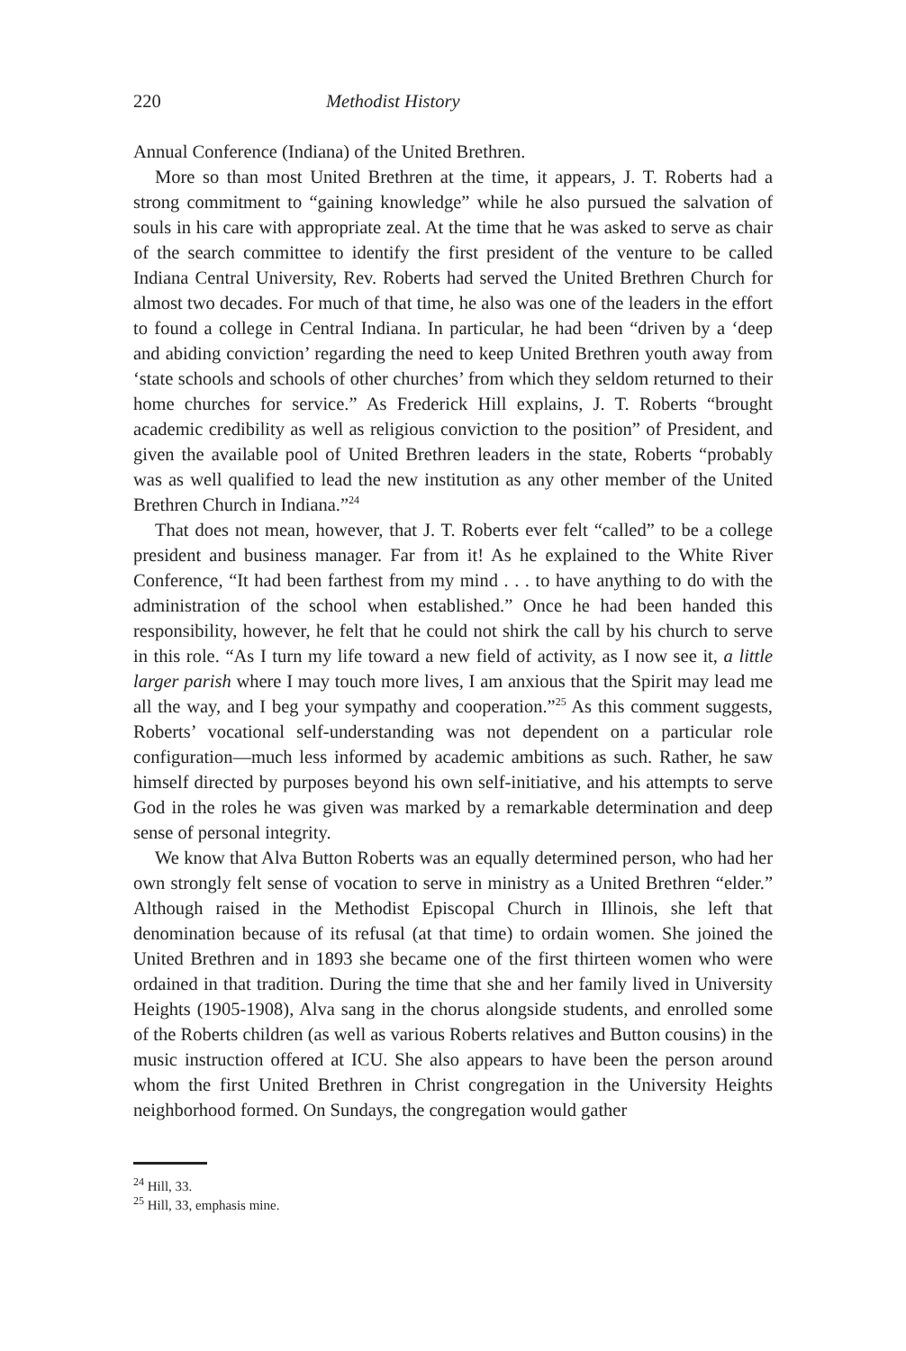220 Methodist History
Annual Conference (Indiana) of the United Brethren.
More so than most United Brethren at the time, it appears, J. T. Roberts had a strong commitment to “gaining knowledge” while he also pursued the salvation of souls in his care with appropriate zeal. At the time that he was asked to serve as chair of the search committee to identify the first president of the venture to be called Indiana Central University, Rev. Roberts had served the United Brethren Church for almost two decades. For much of that time, he also was one of the leaders in the effort to found a college in Central Indiana. In particular, he had been “driven by a ‘deep and abiding conviction’ regarding the need to keep United Brethren youth away from ‘state schools and schools of other churches’ from which they seldom returned to their home churches for service.” As Frederick Hill explains, J. T. Roberts “brought academic credibility as well as religious conviction to the position” of President, and given the available pool of United Brethren leaders in the state, Roberts “probably was as well qualified to lead the new institution as any other member of the United Brethren Church in Indiana.”<sup>24</sup>
That does not mean, however, that J. T. Roberts ever felt “called” to be a college president and business manager. Far from it! As he explained to the White River Conference, “It had been farthest from my mind . . . to have anything to do with the administration of the school when established.” Once he had been handed this responsibility, however, he felt that he could not shirk the call by his church to serve in this role. “As I turn my life toward a new field of activity, as I now see it, a little larger parish where I may touch more lives, I am anxious that the Spirit may lead me all the way, and I beg your sympathy and cooperation.”<sup>25</sup> As this comment suggests, Roberts’ vocational self-understanding was not dependent on a particular role configuration—much less informed by academic ambitions as such. Rather, he saw himself directed by purposes beyond his own self-initiative, and his attempts to serve God in the roles he was given was marked by a remarkable determination and deep sense of personal integrity.
We know that Alva Button Roberts was an equally determined person, who had her own strongly felt sense of vocation to serve in ministry as a United Brethren “elder.” Although raised in the Methodist Episcopal Church in Illinois, she left that denomination because of its refusal (at that time) to ordain women. She joined the United Brethren and in 1893 she became one of the first thirteen women who were ordained in that tradition. During the time that she and her family lived in University Heights (1905-1908), Alva sang in the chorus alongside students, and enrolled some of the Roberts children (as well as various Roberts relatives and Button cousins) in the music instruction offered at ICU. She also appears to have been the person around whom the first United Brethren in Christ congregation in the University Heights neighborhood formed. On Sundays, the congregation would gather
<sup>24</sup> Hill, 33.
<sup>25</sup> Hill, 33, emphasis mine.